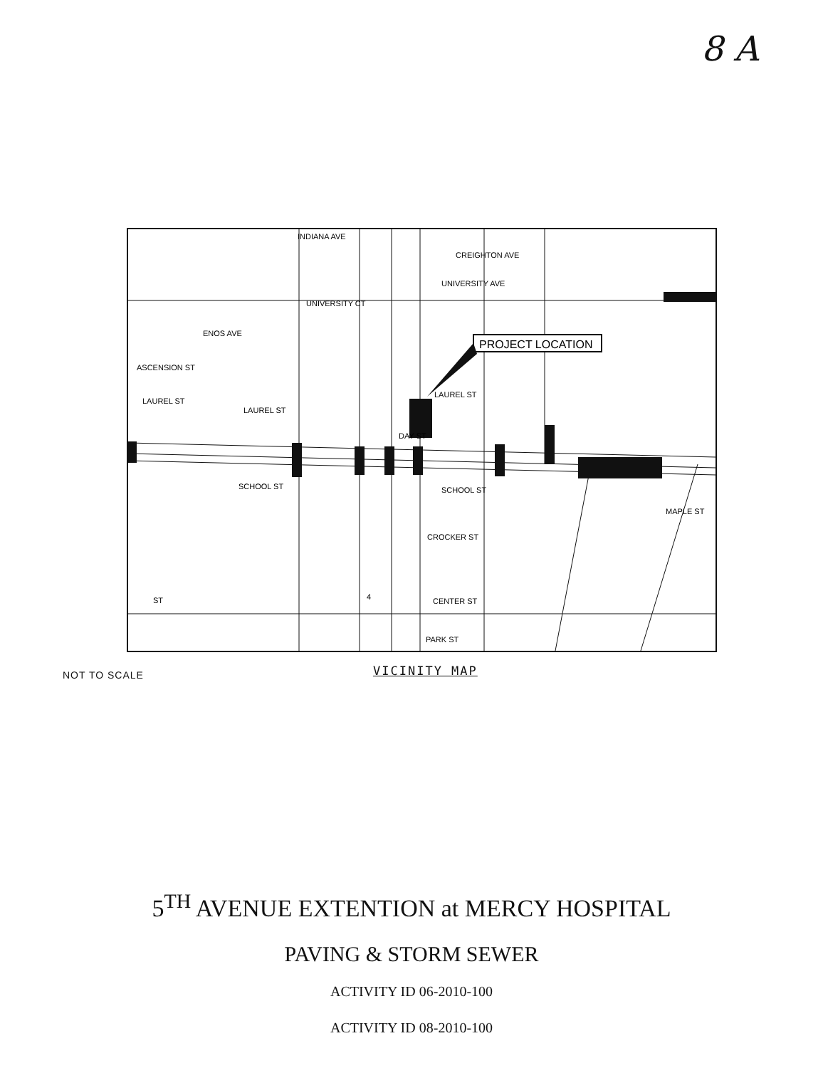8 A
PROJECT LOCATION
INDIANA AVE
CREIGHTON AVE
UNIVERSITY AVE
UNIVERSITY CT
ENOS AVE
ASCENSION ST
LAUREL ST
LAUREL ST
LAUREL ST
DAY ST
SCHOOL ST
SCHOOL ST
CROCKER ST
CENTER ST
PARK ST
MAPLE ST
ST
4
NOT TO SCALE VICINITY MAP
5<sup>TH</sup> AVENUE EXTENTION at MERCY HOSPITAL
PAVING & STORM SEWER
ACTIVITY ID 06-2010-100
ACTIVITY ID 08-2010-100